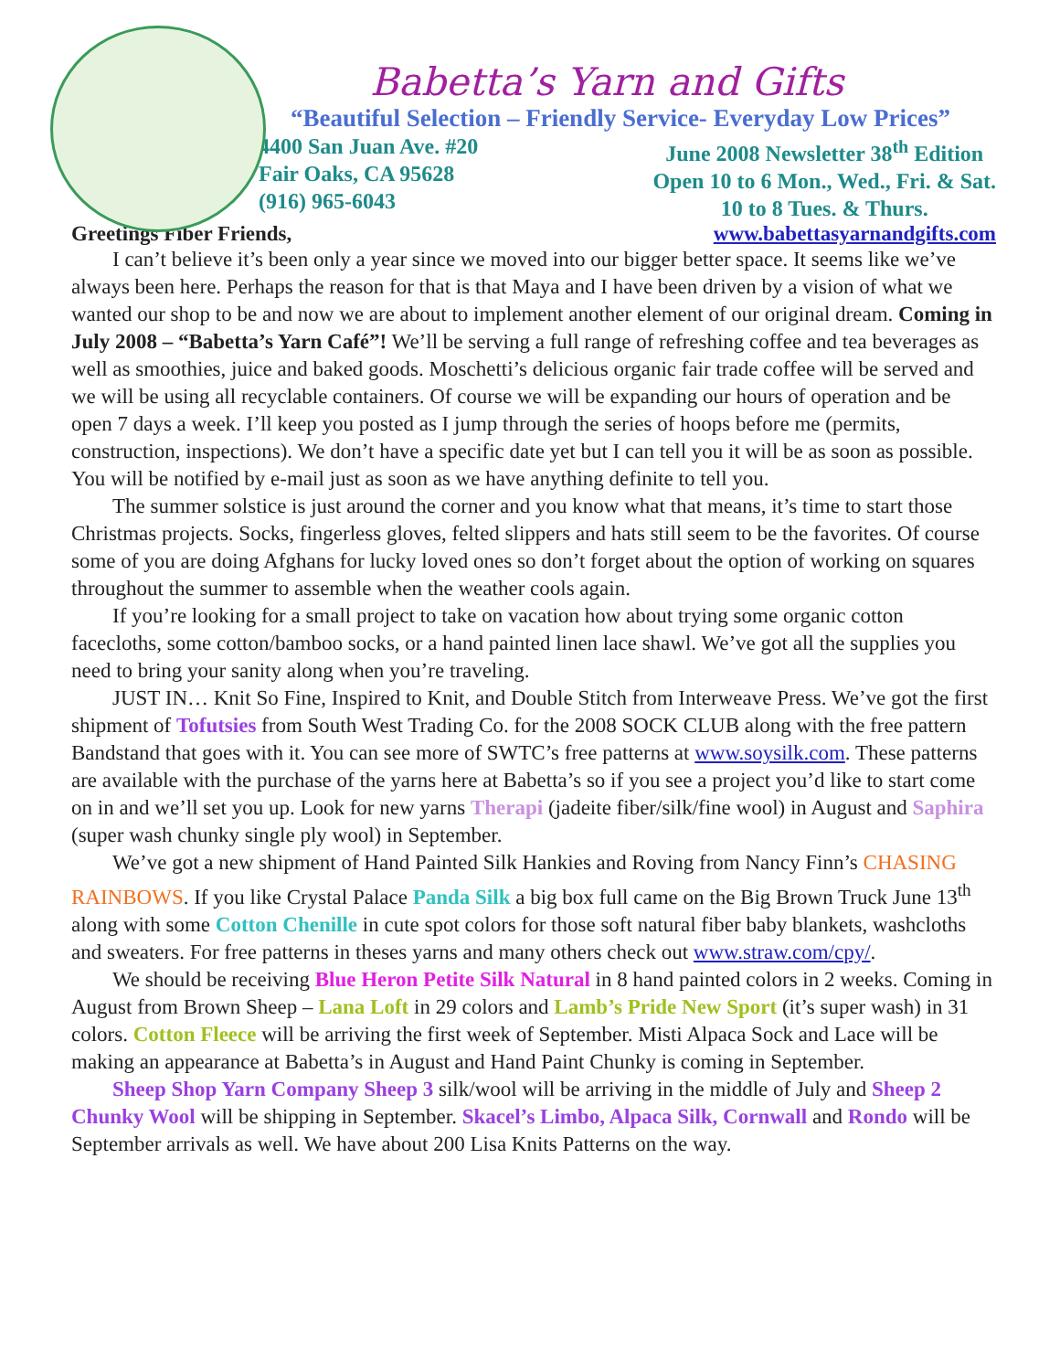Babetta’s Yarn and Gifts
“Beautiful Selection – Friendly Service- Everyday Low Prices”
4400 San Juan Ave. #20
Fair Oaks, CA 95628
(916) 965-6043
June 2008 Newsletter 38<sup>th</sup> Edition
Open 10 to 6 Mon., Wed., Fri. & Sat.
10 to 8 Tues. & Thurs.
Greetings Fiber Friends, www.babettasyarnandgifts.com
I can’t believe it’s been only a year since we moved into our bigger better space. It seems like we’ve always been here. Perhaps the reason for that is that Maya and I have been driven by a vision of what we wanted our shop to be and now we are about to implement another element of our original dream. Coming in July 2008 – “Babetta’s Yarn Café”! We’ll be serving a full range of refreshing coffee and tea beverages as well as smoothies, juice and baked goods. Moschetti’s delicious organic fair trade coffee will be served and we will be using all recyclable containers. Of course we will be expanding our hours of operation and be open 7 days a week. I’ll keep you posted as I jump through the series of hoops before me (permits, construction, inspections). We don’t have a specific date yet but I can tell you it will be as soon as possible. You will be notified by e-mail just as soon as we have anything definite to tell you.
The summer solstice is just around the corner and you know what that means, it’s time to start those Christmas projects. Socks, fingerless gloves, felted slippers and hats still seem to be the favorites. Of course some of you are doing Afghans for lucky loved ones so don’t forget about the option of working on squares throughout the summer to assemble when the weather cools again.
If you’re looking for a small project to take on vacation how about trying some organic cotton facecloths, some cotton/bamboo socks, or a hand painted linen lace shawl. We’ve got all the supplies you need to bring your sanity along when you’re traveling.
JUST IN… Knit So Fine, Inspired to Knit, and Double Stitch from Interweave Press. We’ve got the first shipment of Tofutsies from South West Trading Co. for the 2008 SOCK CLUB along with the free pattern Bandstand that goes with it. You can see more of SWTC’s free patterns at www.soysilk.com. These patterns are available with the purchase of the yarns here at Babetta’s so if you see a project you’d like to start come on in and we’ll set you up. Look for new yarns Therapi (jadeite fiber/silk/fine wool) in August and Saphira (super wash chunky single ply wool) in September.
We’ve got a new shipment of Hand Painted Silk Hankies and Roving from Nancy Finn’s CHASING RAINBOWS. If you like Crystal Palace Panda Silk a big box full came on the Big Brown Truck June 13<sup>th</sup> along with some Cotton Chenille in cute spot colors for those soft natural fiber baby blankets, washcloths and sweaters. For free patterns in theses yarns and many others check out www.straw.com/cpy/.
We should be receiving Blue Heron Petite Silk Natural in 8 hand painted colors in 2 weeks. Coming in August from Brown Sheep – Lana Loft in 29 colors and Lamb’s Pride New Sport (it’s super wash) in 31 colors. Cotton Fleece will be arriving the first week of September. Misti Alpaca Sock and Lace will be making an appearance at Babetta’s in August and Hand Paint Chunky is coming in September.
Sheep Shop Yarn Company Sheep 3 silk/wool will be arriving in the middle of July and Sheep 2 Chunky Wool will be shipping in September. Skacel’s Limbo, Alpaca Silk, Cornwall and Rondo will be September arrivals as well. We have about 200 Lisa Knits Patterns on the way.